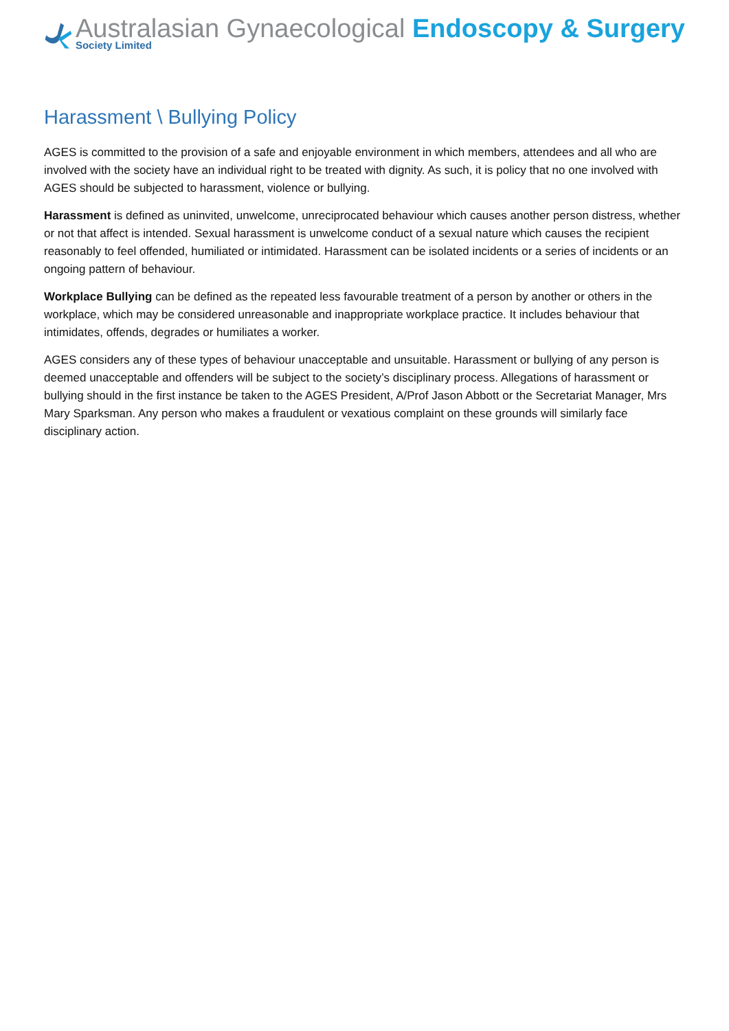Australasian Gynaecological Endoscopy & Surgery
Society Limited
Harassment \ Bullying Policy
AGES is committed to the provision of a safe and enjoyable environment in which members, attendees and all who are involved with the society have an individual right to be treated with dignity. As such, it is policy that no one involved with AGES should be subjected to harassment, violence or bullying.
Harassment is defined as uninvited, unwelcome, unreciprocated behaviour which causes another person distress, whether or not that affect is intended. Sexual harassment is unwelcome conduct of a sexual nature which causes the recipient reasonably to feel offended, humiliated or intimidated. Harassment can be isolated incidents or a series of incidents or an ongoing pattern of behaviour.
Workplace Bullying can be defined as the repeated less favourable treatment of a person by another or others in the workplace, which may be considered unreasonable and inappropriate workplace practice. It includes behaviour that intimidates, offends, degrades or humiliates a worker.
AGES considers any of these types of behaviour unacceptable and unsuitable. Harassment or bullying of any person is deemed unacceptable and offenders will be subject to the society’s disciplinary process. Allegations of harassment or bullying should in the first instance be taken to the AGES President, A/Prof Jason Abbott or the Secretariat Manager, Mrs Mary Sparksman. Any person who makes a fraudulent or vexatious complaint on these grounds will similarly face disciplinary action.